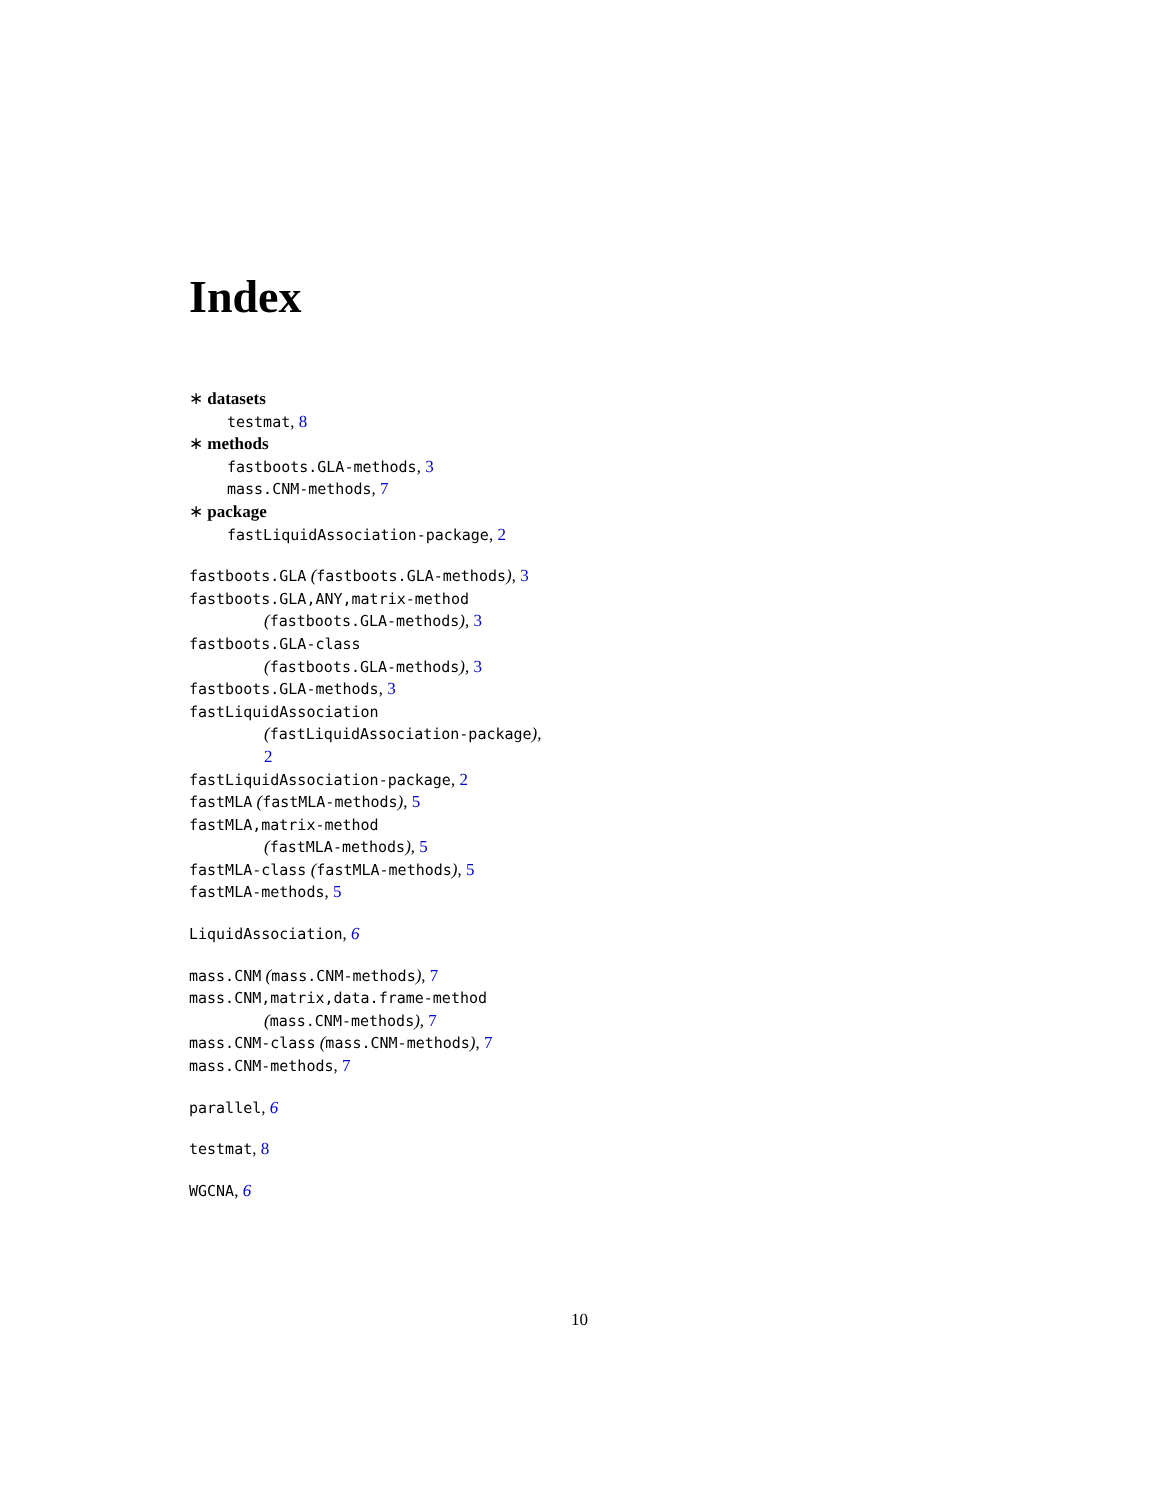Index
∗ datasets
testmat, 8
∗ methods
fastboots.GLA-methods, 3
mass.CNM-methods, 7
∗ package
fastLiquidAssociation-package, 2
fastboots.GLA (fastboots.GLA-methods), 3
fastboots.GLA,ANY,matrix-method
(fastboots.GLA-methods), 3
fastboots.GLA-class
(fastboots.GLA-methods), 3
fastboots.GLA-methods, 3
fastLiquidAssociation
(fastLiquidAssociation-package),
2
fastLiquidAssociation-package, 2
fastMLA (fastMLA-methods), 5
fastMLA,matrix-method
(fastMLA-methods), 5
fastMLA-class (fastMLA-methods), 5
fastMLA-methods, 5
LiquidAssociation, 6
mass.CNM (mass.CNM-methods), 7
mass.CNM,matrix,data.frame-method
(mass.CNM-methods), 7
mass.CNM-class (mass.CNM-methods), 7
mass.CNM-methods, 7
parallel, 6
testmat, 8
WGCNA, 6
10